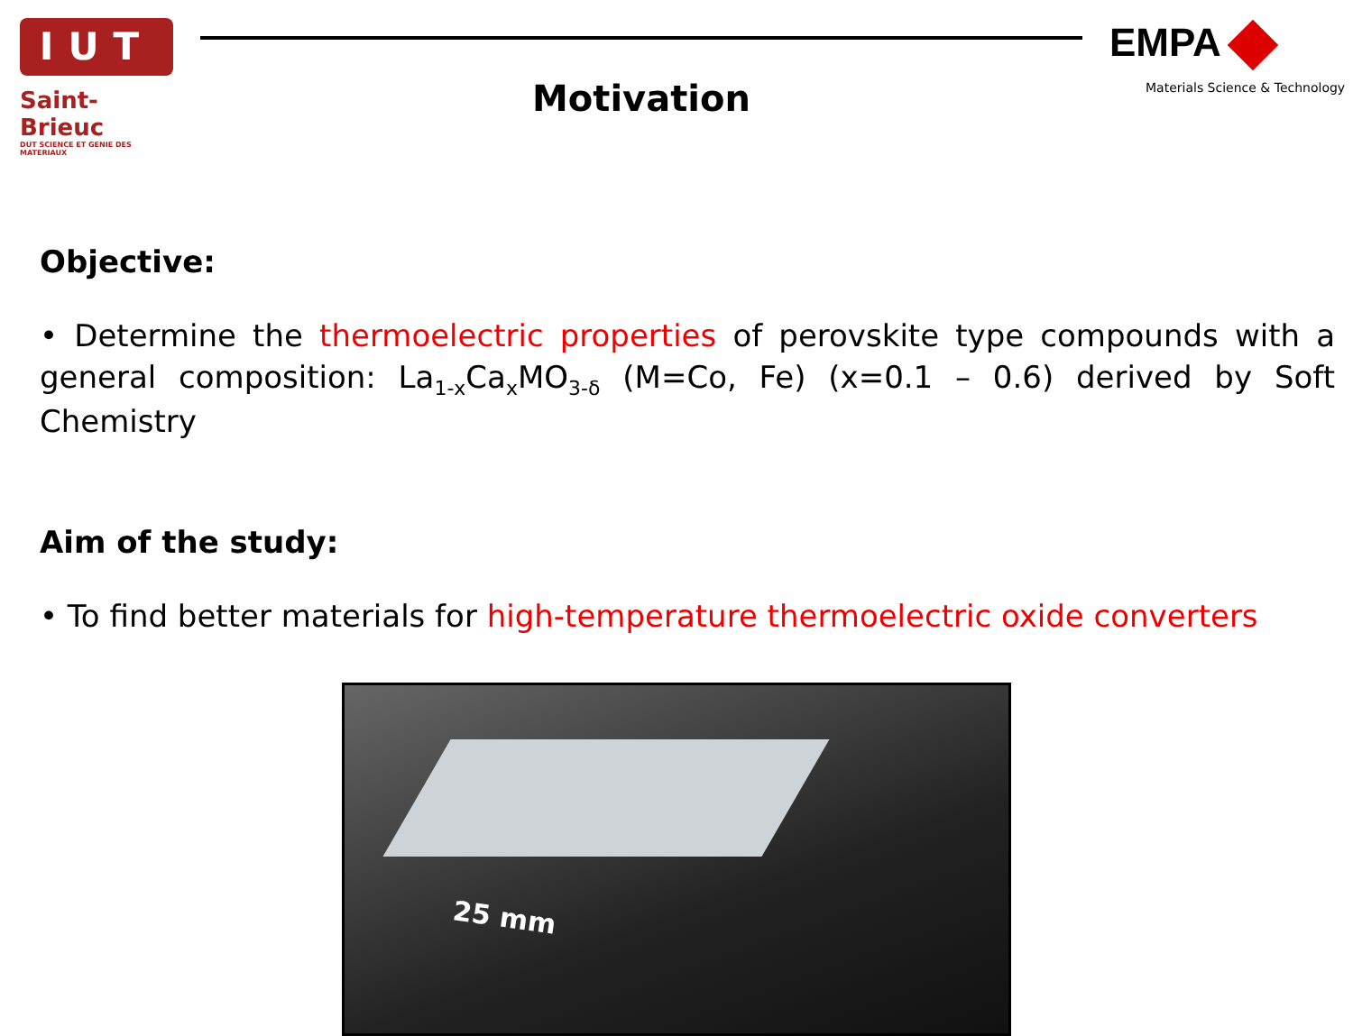IUT
Saint-Brieuc
DUT SCIENCE ET GENIE DES MATERIAUX
Motivation
EMPA
Materials Science & Technology
Objective:
• Determine the thermoelectric properties of perovskite type compounds with a general composition: La<sub>1-x</sub>Ca<sub>x</sub>MO<sub>3-δ</sub> (M=Co, Fe) (x=0.1 – 0.6) derived by Soft Chemistry
Aim of the study:
• To find better materials for high-temperature thermoelectric oxide converters
25 mm